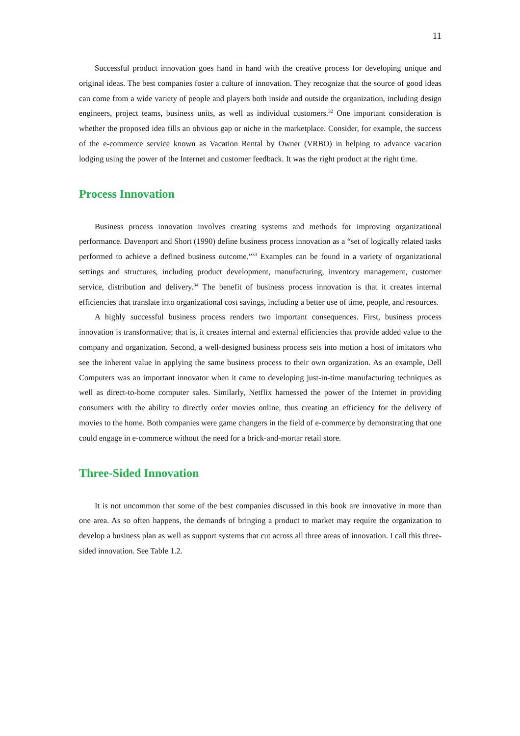11
Successful product innovation goes hand in hand with the creative process for developing unique and original ideas. The best companies foster a culture of innovation. They recognize that the source of good ideas can come from a wide variety of people and players both inside and outside the organization, including design engineers, project teams, business units, as well as individual customers.<sup>32</sup> One important consideration is whether the proposed idea fills an obvious gap or niche in the marketplace. Consider, for example, the success of the e-commerce service known as Vacation Rental by Owner (VRBO) in helping to advance vacation lodging using the power of the Internet and customer feedback. It was the right product at the right time.
Process Innovation
Business process innovation involves creating systems and methods for improving organizational performance. Davenport and Short (1990) define business process innovation as a “set of logically related tasks performed to achieve a defined business outcome.”<sup>33</sup> Examples can be found in a variety of organizational settings and structures, including product development, manufacturing, inventory management, customer service, distribution and delivery.<sup>34</sup> The benefit of business process innovation is that it creates internal efficiencies that translate into organizational cost savings, including a better use of time, people, and resources.
A highly successful business process renders two important consequences. First, business process innovation is transformative; that is, it creates internal and external efficiencies that provide added value to the company and organization. Second, a well-designed business process sets into motion a host of imitators who see the inherent value in applying the same business process to their own organization. As an example, Dell Computers was an important innovator when it came to developing just-in-time manufacturing techniques as well as direct-to-home computer sales. Similarly, Netflix harnessed the power of the Internet in providing consumers with the ability to directly order movies online, thus creating an efficiency for the delivery of movies to the home. Both companies were game changers in the field of e-commerce by demonstrating that one could engage in e-commerce without the need for a brick-and-mortar retail store.
Three-Sided Innovation
It is not uncommon that some of the best companies discussed in this book are innovative in more than one area. As so often happens, the demands of bringing a product to market may require the organization to develop a business plan as well as support systems that cut across all three areas of innovation. I call this three-sided innovation. See Table 1.2.